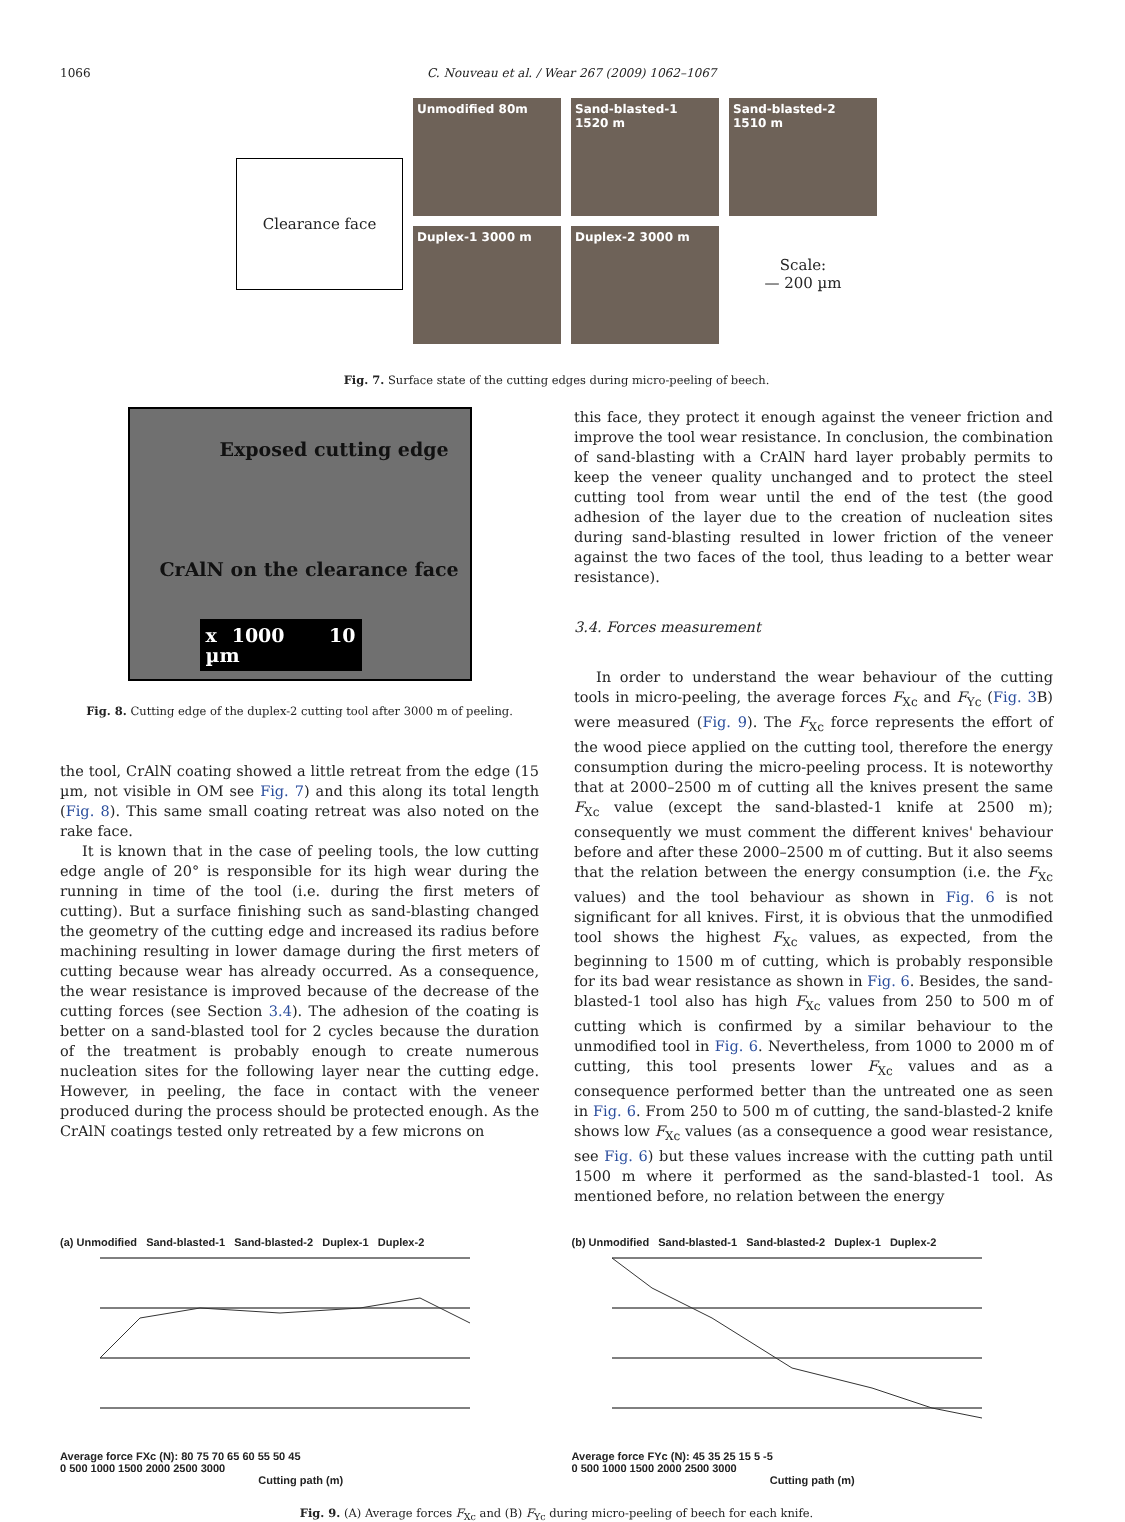1066 C. Nouveau et al. / Wear 267 (2009) 1062–1067
Clearance face
Unmodified 80m
Duplex-1 3000 m
Sand-blasted-1
1520 m
Duplex-2 3000 m
Sand-blasted-2
1510 m
Scale:
— 200 µm
Fig. 7. Surface state of the cutting edges during micro-peeling of beech.
Exposed cutting edge
CrAlN on the clearance face
x 1000 10 µm
Fig. 8. Cutting edge of the duplex-2 cutting tool after 3000 m of peeling.
the tool, CrAlN coating showed a little retreat from the edge (15 µm, not visible in OM see Fig. 7) and this along its total length (Fig. 8). This same small coating retreat was also noted on the rake face.
It is known that in the case of peeling tools, the low cutting edge angle of 20° is responsible for its high wear during the running in time of the tool (i.e. during the first meters of cutting). But a surface finishing such as sand-blasting changed the geometry of the cutting edge and increased its radius before machining resulting in lower damage during the first meters of cutting because wear has already occurred. As a consequence, the wear resistance is improved because of the decrease of the cutting forces (see Section 3.4). The adhesion of the coating is better on a sand-blasted tool for 2 cycles because the duration of the treatment is probably enough to create numerous nucleation sites for the following layer near the cutting edge. However, in peeling, the face in contact with the veneer produced during the process should be protected enough. As the CrAlN coatings tested only retreated by a few microns on
this face, they protect it enough against the veneer friction and improve the tool wear resistance. In conclusion, the combination of sand-blasting with a CrAlN hard layer probably permits to keep the veneer quality unchanged and to protect the steel cutting tool from wear until the end of the test (the good adhesion of the layer due to the creation of nucleation sites during sand-blasting resulted in lower friction of the veneer against the two faces of the tool, thus leading to a better wear resistance).
3.4. Forces measurement
In order to understand the wear behaviour of the cutting tools in micro-peeling, the average forces F<sub>Xc</sub> and F<sub>Yc</sub> (Fig. 3 B) were measured (Fig. 9). The F<sub>Xc</sub> force represents the effort of the wood piece applied on the cutting tool, therefore the energy consumption during the micro-peeling process. It is noteworthy that at 2000–2500 m of cutting all the knives present the same F<sub>Xc</sub> value (except the sand-blasted-1 knife at 2500 m); consequently we must comment the different knives' behaviour before and after these 2000–2500 m of cutting. But it also seems that the relation between the energy consumption (i.e. the F<sub>Xc</sub> values) and the tool behaviour as shown in Fig. 6 is not significant for all knives. First, it is obvious that the unmodified tool shows the highest F<sub>Xc</sub> values, as expected, from the beginning to 1500 m of cutting, which is probably responsible for its bad wear resistance as shown in Fig. 6. Besides, the sand-blasted-1 tool also has high F<sub>Xc</sub> values from 250 to 500 m of cutting which is confirmed by a similar behaviour to the unmodified tool in Fig. 6. Nevertheless, from 1000 to 2000 m of cutting, this tool presents lower F<sub>Xc</sub> values and as a consequence performed better than the untreated one as seen in Fig. 6. From 250 to 500 m of cutting, the sand-blasted-2 knife shows low F<sub>Xc</sub> values (as a consequence a good wear resistance, see Fig. 6) but these values increase with the cutting path until 1500 m where it performed as the sand-blasted-1 tool. As mentioned before, no relation between the energy
(a) Unmodified Sand-blasted-1 Sand-blasted-2 Duplex-1 Duplex-2
Average force FXc (N): 80 75 70 65 60 55 50 45
0 500 1000 1500 2000 2500 3000
Cutting path (m)
(b) Unmodified Sand-blasted-1 Sand-blasted-2 Duplex-1 Duplex-2
Average force FYc (N): 45 35 25 15 5 -5
0 500 1000 1500 2000 2500 3000
Cutting path (m)
Fig. 9. (A) Average forces F<sub>Xc</sub> and (B) F<sub>Yc</sub> during micro-peeling of beech for each knife.